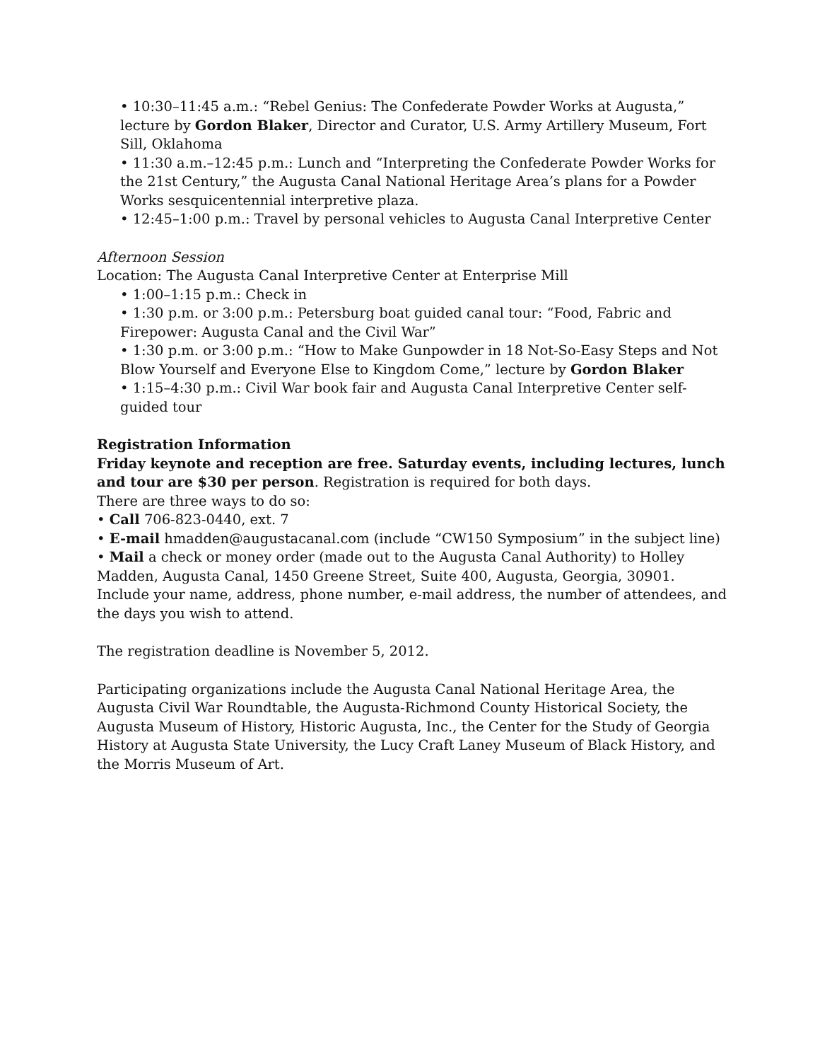• 10:30–11:45 a.m.: “Rebel Genius: The Confederate Powder Works at Augusta,” lecture by Gordon Blaker, Director and Curator, U.S. Army Artillery Museum, Fort Sill, Oklahoma
• 11:30 a.m.–12:45 p.m.: Lunch and “Interpreting the Confederate Powder Works for the 21st Century,” the Augusta Canal National Heritage Area’s plans for a Powder Works sesquicentennial interpretive plaza.
• 12:45–1:00 p.m.: Travel by personal vehicles to Augusta Canal Interpretive Center
Afternoon Session
Location: The Augusta Canal Interpretive Center at Enterprise Mill
• 1:00–1:15 p.m.: Check in
• 1:30 p.m. or 3:00 p.m.: Petersburg boat guided canal tour: “Food, Fabric and Firepower: Augusta Canal and the Civil War”
• 1:30 p.m. or 3:00 p.m.: “How to Make Gunpowder in 18 Not-So-Easy Steps and Not Blow Yourself and Everyone Else to Kingdom Come,” lecture by Gordon Blaker
• 1:15–4:30 p.m.: Civil War book fair and Augusta Canal Interpretive Center self-guided tour
Registration Information
Friday keynote and reception are free. Saturday events, including lectures, lunch and tour are $30 per person. Registration is required for both days.
There are three ways to do so:
• Call 706-823-0440, ext. 7
• E-mail hmadden@augustacanal.com (include “CW150 Symposium” in the subject line)
• Mail a check or money order (made out to the Augusta Canal Authority) to Holley Madden, Augusta Canal, 1450 Greene Street, Suite 400, Augusta, Georgia, 30901. Include your name, address, phone number, e-mail address, the number of attendees, and the days you wish to attend.
The registration deadline is November 5, 2012.
Participating organizations include the Augusta Canal National Heritage Area, the Augusta Civil War Roundtable, the Augusta-Richmond County Historical Society, the Augusta Museum of History, Historic Augusta, Inc., the Center for the Study of Georgia History at Augusta State University, the Lucy Craft Laney Museum of Black History, and the Morris Museum of Art.